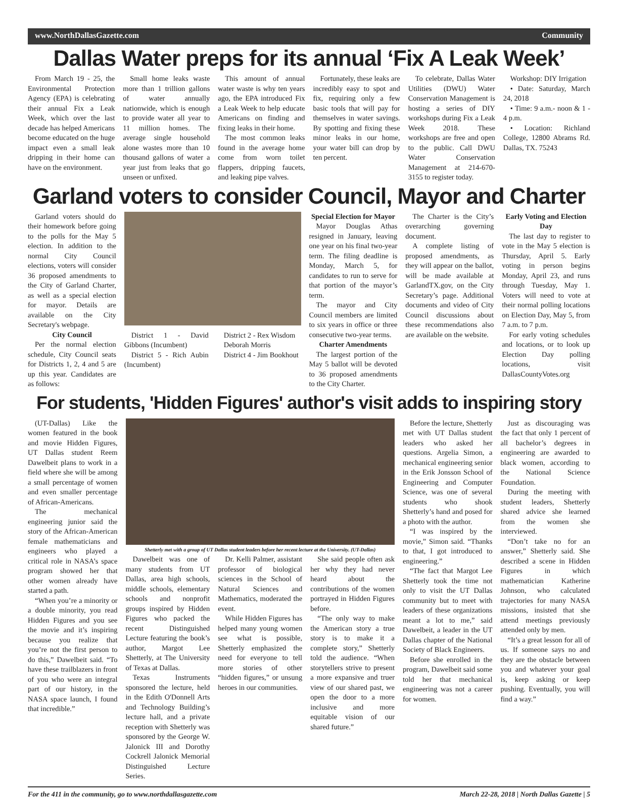www.NorthDallasGazette.com Community
Dallas Water preps for its annual ‘Fix A Leak Week’
From March 19 - 25, the Environmental Protection Agency (EPA) is celebrating their annual Fix a Leak Week, which over the last decade has helped Americans become educated on the huge impact even a small leak dripping in their home can have on the environment.
Small home leaks waste more than 1 trillion gallons of water annually nationwide, which is enough to provide water all year to 11 million homes. The average single household alone wastes more than 10 thousand gallons of water a year just from leaks that go unseen or unfixed.
This amount of annual water waste is why ten years ago, the EPA introduced Fix a Leak Week to help educate Americans on finding and fixing leaks in their home.
The most common leaks found in the average home come from worn toilet flappers, dripping faucets, and leaking pipe valves.
Fortunately, these leaks are incredibly easy to spot and fix, requiring only a few basic tools that will pay for themselves in water savings. By spotting and fixing these minor leaks in our home, your water bill can drop by ten percent.
To celebrate, Dallas Water Utilities (DWU) Water Conservation Management is hosting a series of DIY workshops during Fix a Leak Week 2018. These workshops are free and open to the public. Call DWU Water Conservation Management at 214-670-3155 to register today.
Workshop: DIY Irrigation
• Date: Saturday, March 24, 2018
• Time: 9 a.m.- noon & 1 - 4 p.m.
• Location: Richland College, 12800 Abrams Rd. Dallas, TX. 75243
Garland voters to consider Council, Mayor and Charter
Garland voters should do their homework before going to the polls for the May 5 election. In addition to the normal City Council elections, voters will consider 36 proposed amendments to the City of Garland Charter, as well as a special election for mayor. Details are available on the City Secretary's webpage.
City Council
Per the normal election schedule, City Council seats for Districts 1, 2, 4 and 5 are up this year. Candidates are as follows:
District 1 - David Gibbons (Incumbent)
District 5 - Rich Aubin (Incumbent)
District 2 - Rex Wisdom
Deborah Morris
District 4 - Jim Bookhout
Special Election for Mayor
Mayor Douglas Athas resigned in January, leaving one year on his final two-year term. The filing deadline is Monday, March 5, for candidates to run to serve for that portion of the mayor’s term.
The mayor and City Council members are limited to six years in office or three consecutive two-year terms.
Charter Amendments
The largest portion of the May 5 ballot will be devoted to 36 proposed amendments to the City Charter.
The Charter is the City’s overarching governing document.
A complete listing of proposed amendments, as they will appear on the ballot, will be made available at GarlandTX.gov, on the City Secretary’s page. Additional documents and video of City Council discussions about these recommendations also are available on the website.
Early Voting and Election Day
The last day to register to vote in the May 5 election is Thursday, April 5. Early voting in person begins Monday, April 23, and runs through Tuesday, May 1. Voters will need to vote at their normal polling locations on Election Day, May 5, from 7 a.m. to 7 p.m.
For early voting schedules and locations, or to look up Election Day polling locations, visit DallasCountyVotes.org
For students, 'Hidden Figures' author's visit adds to inspiring story
(UT-Dallas) Like the women featured in the book and movie Hidden Figures, UT Dallas student Reem Dawelbeit plans to work in a field where she will be among a small percentage of women and even smaller percentage of African-Americans.
The mechanical engineering junior said the story of the African-American female mathematicians and engineers who played a critical role in NASA’s space program showed her that other women already have started a path.
“When you’re a minority or a double minority, you read Hidden Figures and you see the movie and it’s inspiring because you realize that you’re not the first person to do this,” Dawelbeit said. “To have these trailblazers in front of you who were an integral part of our history, in the NASA space launch, I found that incredible.”
Shetterly met with a group of UT Dallas student leaders before her recent lecture at the University. (UT-Dallas)
Dawelbeit was one of many students from UT Dallas, area high schools, middle schools, elementary schools and nonprofit groups inspired by Hidden Figures who packed the recent Distinguished Lecture featuring the book’s author, Margot Lee Shetterly, at The University of Texas at Dallas.
Texas Instruments sponsored the lecture, held in the Edith O'Donnell Arts and Technology Building’s lecture hall, and a private reception with Shetterly was sponsored by the George W. Jalonick III and Dorothy Cockrell Jalonick Memorial Distinguished Lecture Series.
Dr. Kelli Palmer, assistant professor of biological sciences in the School of Natural Sciences and Mathematics, moderated the event.
While Hidden Figures has helped many young women see what is possible, Shetterly emphasized the need for everyone to tell more stories of other “hidden figures,” or unsung heroes in our communities.
She said people often ask her why they had never heard about the contributions of the women portrayed in Hidden Figures before.
“The only way to make the American story a true story is to make it a complete story,” Shetterly told the audience. “When storytellers strive to present a more expansive and truer view of our shared past, we open the door to a more inclusive and more equitable vision of our shared future.”
Before the lecture, Shetterly met with UT Dallas student leaders who asked her questions. Argelia Simon, a mechanical engineering senior in the Erik Jonsson School of Engineering and Computer Science, was one of several students who shook Shetterly’s hand and posed for a photo with the author.
“I was inspired by the movie,” Simon said. “Thanks to that, I got introduced to engineering.”
“The fact that Margot Lee Shetterly took the time not only to visit the UT Dallas community but to meet with leaders of these organizations meant a lot to me,” said Dawelbeit, a leader in the UT Dallas chapter of the National Society of Black Engineers.
Before she enrolled in the program, Dawelbeit said some told her that mechanical engineering was not a career for women.
Just as discouraging was the fact that only 1 percent of all bachelor’s degrees in engineering are awarded to black women, according to the National Science Foundation.
During the meeting with student leaders, Shetterly shared advice she learned from the women she interviewed.
“Don’t take no for an answer,” Shetterly said. She described a scene in Hidden Figures in which mathematician Katherine Johnson, who calculated trajectories for many NASA missions, insisted that she attend meetings previously attended only by men.
“It’s a great lesson for all of us. If someone says no and they are the obstacle between you and whatever your goal is, keep asking or keep pushing. Eventually, you will find a way.”
For the 411 in the community, go to www.northdallasgazette.com March 22-28, 2018 | North Dallas Gazette | 5